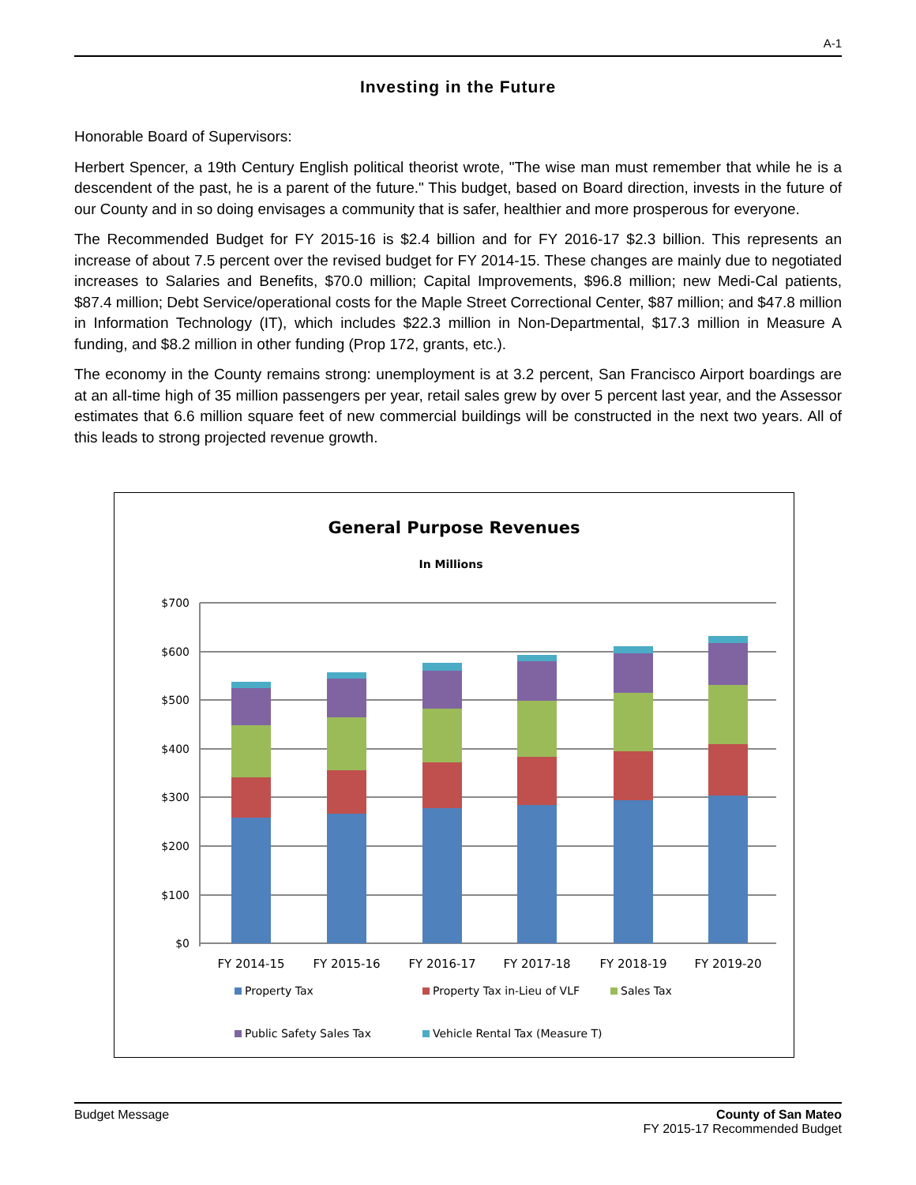A-1
Investing in the Future
Honorable Board of Supervisors:
Herbert Spencer, a 19th Century English political theorist wrote, "The wise man must remember that while he is a descendent of the past, he is a parent of the future." This budget, based on Board direction, invests in the future of our County and in so doing envisages a community that is safer, healthier and more prosperous for everyone.
The Recommended Budget for FY 2015-16 is $2.4 billion and for FY 2016-17 $2.3 billion. This represents an increase of about 7.5 percent over the revised budget for FY 2014-15. These changes are mainly due to negotiated increases to Salaries and Benefits, $70.0 million; Capital Improvements, $96.8 million; new Medi-Cal patients, $87.4 million; Debt Service/operational costs for the Maple Street Correctional Center, $87 million; and $47.8 million in Information Technology (IT), which includes $22.3 million in Non-Departmental, $17.3 million in Measure A funding, and $8.2 million in other funding (Prop 172, grants, etc.).
The economy in the County remains strong: unemployment is at 3.2 percent, San Francisco Airport boardings are at an all-time high of 35 million passengers per year, retail sales grew by over 5 percent last year, and the Assessor estimates that 6.6 million square feet of new commercial buildings will be constructed in the next two years. All of this leads to strong projected revenue growth.
General Purpose Revenues
In Millions
$700
$600
$500
$400
$300
$200
$100
$0
FY 2014-15
FY 2015-16
FY 2016-17
FY 2017-18
FY 2018-19
FY 2019-20
Property Tax
Property Tax in-Lieu of VLF
Sales Tax
Public Safety Sales Tax
Vehicle Rental Tax (Measure T)
Budget Message County of San Mateo
FY 2015-17 Recommended Budget